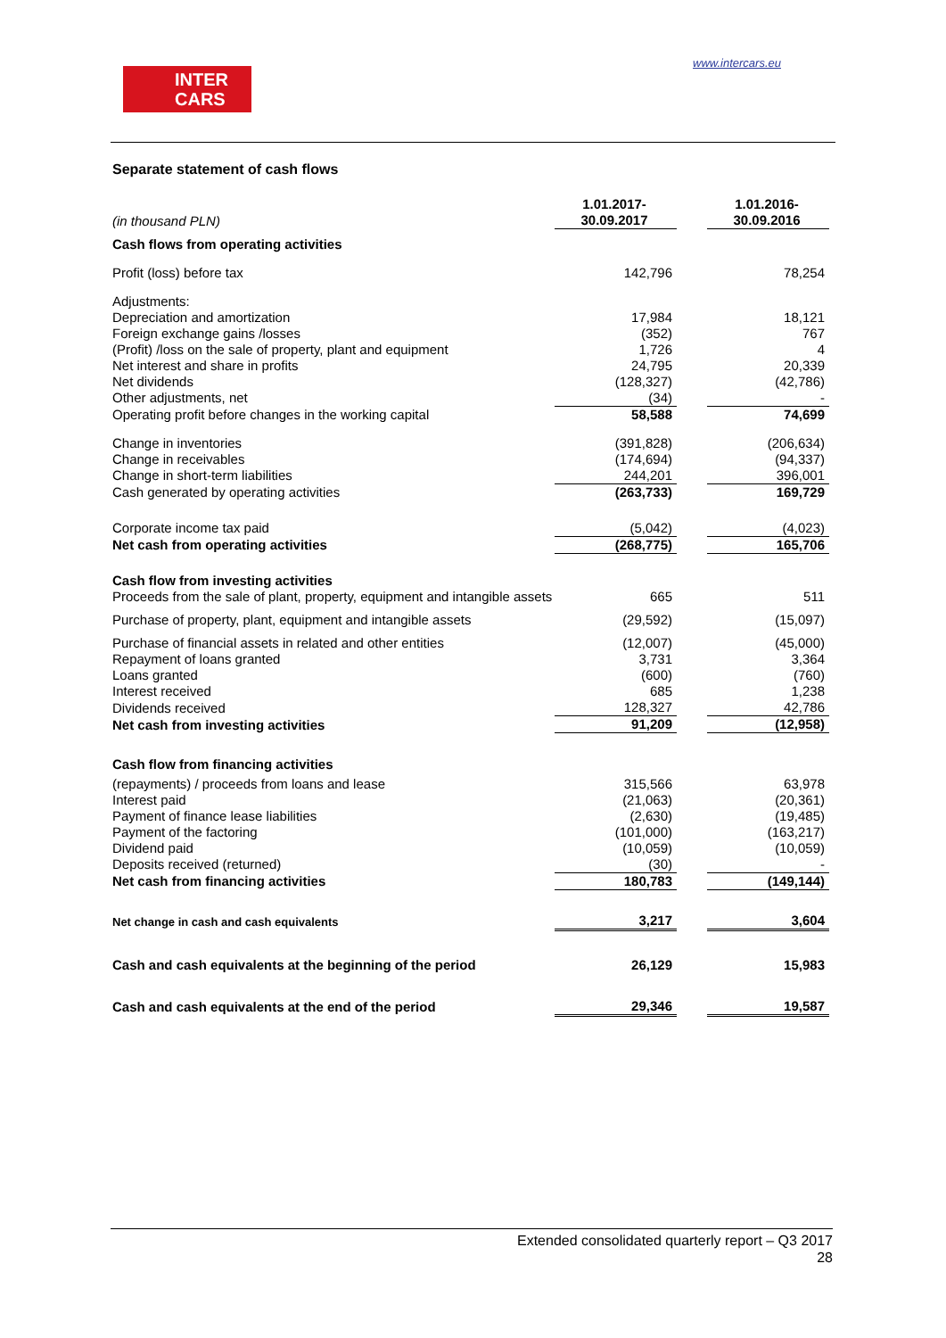INTER
CARS
www.intercars.eu
Separate statement of cash flows
| (in thousand PLN) | 1.01.2017- 30.09.2017 | | 1.01.2016- 30.09.2016 |
| Cash flows from operating activities | | | |
| Profit (loss) before tax | 142,796 | | 78,254 |
| Adjustments: | | | |
| Depreciation and amortization | 17,984 | | 18,121 |
| Foreign exchange gains /losses | (352) | | 767 |
| (Profit) /loss on the sale of property, plant and equipment | 1,726 | | 4 |
| Net interest and share in profits | 24,795 | | 20,339 |
| Net dividends | (128,327) | | (42,786) |
| Other adjustments, net | (34) | | - |
| Operating profit before changes in the working capital | 58,588 | | 74,699 |
| Change in inventories | (391,828) | | (206,634) |
| Change in receivables | (174,694) | | (94,337) |
| Change in short-term liabilities | 244,201 | | 396,001 |
| Cash generated by operating activities | (263,733) | | 169,729 |
| Corporate income tax paid | (5,042) | | (4,023) |
| Net cash from operating activities | (268,775) | | 165,706 |
| Cash flow from investing activities | | | |
| Proceeds from the sale of plant, property, equipment and intangible assets | 665 | | 511 |
| Purchase of property, plant, equipment and intangible assets | (29,592) | | (15,097) |
| Purchase of financial assets in related and other entities | (12,007) | | (45,000) |
| Repayment of loans granted | 3,731 | | 3,364 |
| Loans granted | (600) | | (760) |
| Interest received | 685 | | 1,238 |
| Dividends received | 128,327 | | 42,786 |
| Net cash from investing activities | 91,209 | | (12,958) |
| Cash flow from financing activities | | | |
| (repayments) / proceeds from loans and lease | 315,566 | | 63,978 |
| Interest paid | (21,063) | | (20,361) |
| Payment of finance lease liabilities | (2,630) | | (19,485) |
| Payment of the factoring | (101,000) | | (163,217) |
| Dividend paid | (10,059) | | (10,059) |
| Deposits received (returned) | (30) | | - |
| Net cash from financing activities | 180,783 | | (149,144) |
| Net change in cash and cash equivalents | 3,217 | | 3,604 |
| Cash and cash equivalents at the beginning of the period | 26,129 | | 15,983 |
| Cash and cash equivalents at the end of the period | 29,346 | | 19,587 |
Extended consolidated quarterly report – Q3 2017
28